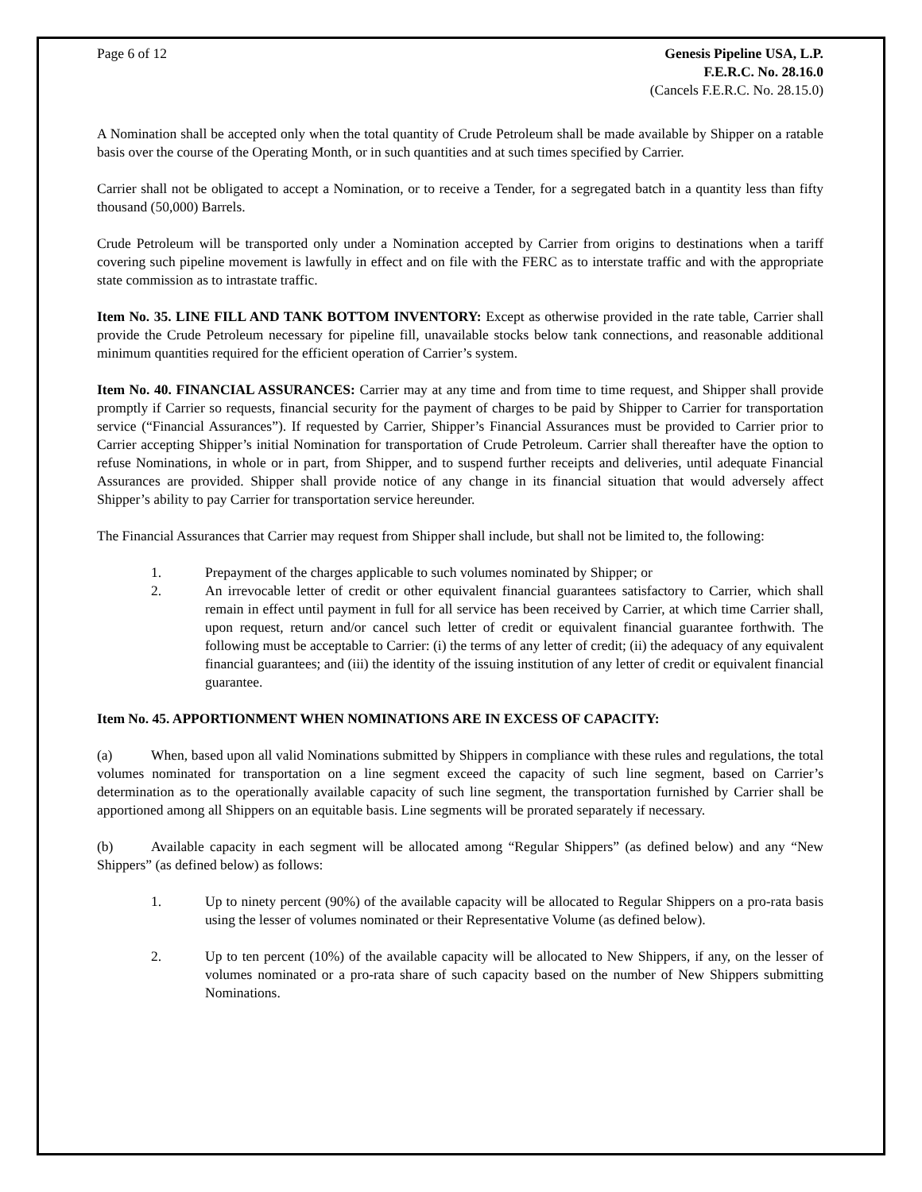Page 6 of 12 Genesis Pipeline USA, L.P.
F.E.R.C. No. 28.16.0
(Cancels F.E.R.C. No. 28.15.0)
A Nomination shall be accepted only when the total quantity of Crude Petroleum shall be made available by Shipper on a ratable basis over the course of the Operating Month, or in such quantities and at such times specified by Carrier.
Carrier shall not be obligated to accept a Nomination, or to receive a Tender, for a segregated batch in a quantity less than fifty thousand (50,000) Barrels.
Crude Petroleum will be transported only under a Nomination accepted by Carrier from origins to destinations when a tariff covering such pipeline movement is lawfully in effect and on file with the FERC as to interstate traffic and with the appropriate state commission as to intrastate traffic.
Item No. 35. LINE FILL AND TANK BOTTOM INVENTORY: Except as otherwise provided in the rate table, Carrier shall provide the Crude Petroleum necessary for pipeline fill, unavailable stocks below tank connections, and reasonable additional minimum quantities required for the efficient operation of Carrier’s system.
Item No. 40. FINANCIAL ASSURANCES: Carrier may at any time and from time to time request, and Shipper shall provide promptly if Carrier so requests, financial security for the payment of charges to be paid by Shipper to Carrier for transportation service (“Financial Assurances”). If requested by Carrier, Shipper’s Financial Assurances must be provided to Carrier prior to Carrier accepting Shipper’s initial Nomination for transportation of Crude Petroleum. Carrier shall thereafter have the option to refuse Nominations, in whole or in part, from Shipper, and to suspend further receipts and deliveries, until adequate Financial Assurances are provided. Shipper shall provide notice of any change in its financial situation that would adversely affect Shipper’s ability to pay Carrier for transportation service hereunder.
The Financial Assurances that Carrier may request from Shipper shall include, but shall not be limited to, the following:
1. Prepayment of the charges applicable to such volumes nominated by Shipper; or
2. An irrevocable letter of credit or other equivalent financial guarantees satisfactory to Carrier, which shall remain in effect until payment in full for all service has been received by Carrier, at which time Carrier shall, upon request, return and/or cancel such letter of credit or equivalent financial guarantee forthwith. The following must be acceptable to Carrier: (i) the terms of any letter of credit; (ii) the adequacy of any equivalent financial guarantees; and (iii) the identity of the issuing institution of any letter of credit or equivalent financial guarantee.
Item No. 45. APPORTIONMENT WHEN NOMINATIONS ARE IN EXCESS OF CAPACITY:
(a) When, based upon all valid Nominations submitted by Shippers in compliance with these rules and regulations, the total volumes nominated for transportation on a line segment exceed the capacity of such line segment, based on Carrier’s determination as to the operationally available capacity of such line segment, the transportation furnished by Carrier shall be apportioned among all Shippers on an equitable basis. Line segments will be prorated separately if necessary.
(b) Available capacity in each segment will be allocated among “Regular Shippers” (as defined below) and any “New Shippers” (as defined below) as follows:
1. Up to ninety percent (90%) of the available capacity will be allocated to Regular Shippers on a pro-rata basis using the lesser of volumes nominated or their Representative Volume (as defined below).
2. Up to ten percent (10%) of the available capacity will be allocated to New Shippers, if any, on the lesser of volumes nominated or a pro-rata share of such capacity based on the number of New Shippers submitting Nominations.